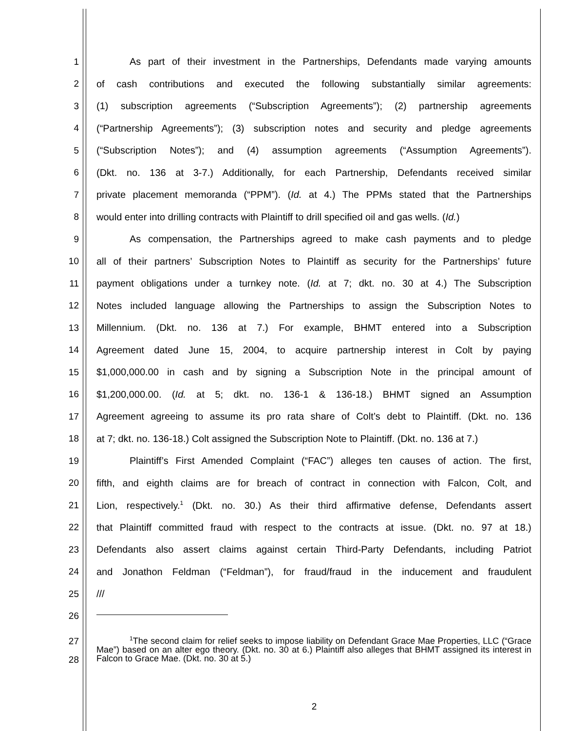1 As part of their investment in the Partnerships, Defendants made varying amounts
2 of cash contributions and executed the following substantially similar agreements:
3 (1) subscription agreements (“Subscription Agreements”); (2) partnership agreements
4 (“Partnership Agreements”); (3) subscription notes and security and pledge agreements
5 (“Subscription Notes”); and (4) assumption agreements (“Assumption Agreements”).
6 (Dkt. no. 136 at 3-7.) Additionally, for each Partnership, Defendants received similar
7 private placement memoranda (“PPM”). (Id. at 4.) The PPMs stated that the Partnerships
8 would enter into drilling contracts with Plaintiff to drill specified oil and gas wells. (Id.)
9 As compensation, the Partnerships agreed to make cash payments and to pledge
10 all of their partners’ Subscription Notes to Plaintiff as security for the Partnerships’ future
11 payment obligations under a turnkey note. (Id. at 7; dkt. no. 30 at 4.) The Subscription
12 Notes included language allowing the Partnerships to assign the Subscription Notes to
13 Millennium. (Dkt. no. 136 at 7.) For example, BHMT entered into a Subscription
14 Agreement dated June 15, 2004, to acquire partnership interest in Colt by paying
15 $1,000,000.00 in cash and by signing a Subscription Note in the principal amount of
16 $1,200,000.00. (Id. at 5; dkt. no. 136-1 & 136-18.) BHMT signed an Assumption
17 Agreement agreeing to assume its pro rata share of Colt’s debt to Plaintiff. (Dkt. no. 136
18 at 7; dkt. no. 136-18.) Colt assigned the Subscription Note to Plaintiff. (Dkt. no. 136 at 7.)
19 Plaintiff’s First Amended Complaint (“FAC”) alleges ten causes of action. The first,
20 fifth, and eighth claims are for breach of contract in connection with Falcon, Colt, and
21 Lion, respectively.<sup>1</sup> (Dkt. no. 30.) As their third affirmative defense, Defendants assert
22 that Plaintiff committed fraud with respect to the contracts at issue. (Dkt. no. 97 at 18.)
23 Defendants also assert claims against certain Third-Party Defendants, including Patriot
24 and Jonathon Feldman (“Feldman”), for fraud/fraud in the inducement and fraudulent
25 ///
26
27
28
<sup>1</sup> The second claim for relief seeks to impose liability on Defendant Grace Mae Properties, LLC (“Grace Mae”) based on an alter ego theory. (Dkt. no. 30 at 6.) Plaintiff also alleges that BHMT assigned its interest in Falcon to Grace Mae. (Dkt. no. 30 at 5.)
2